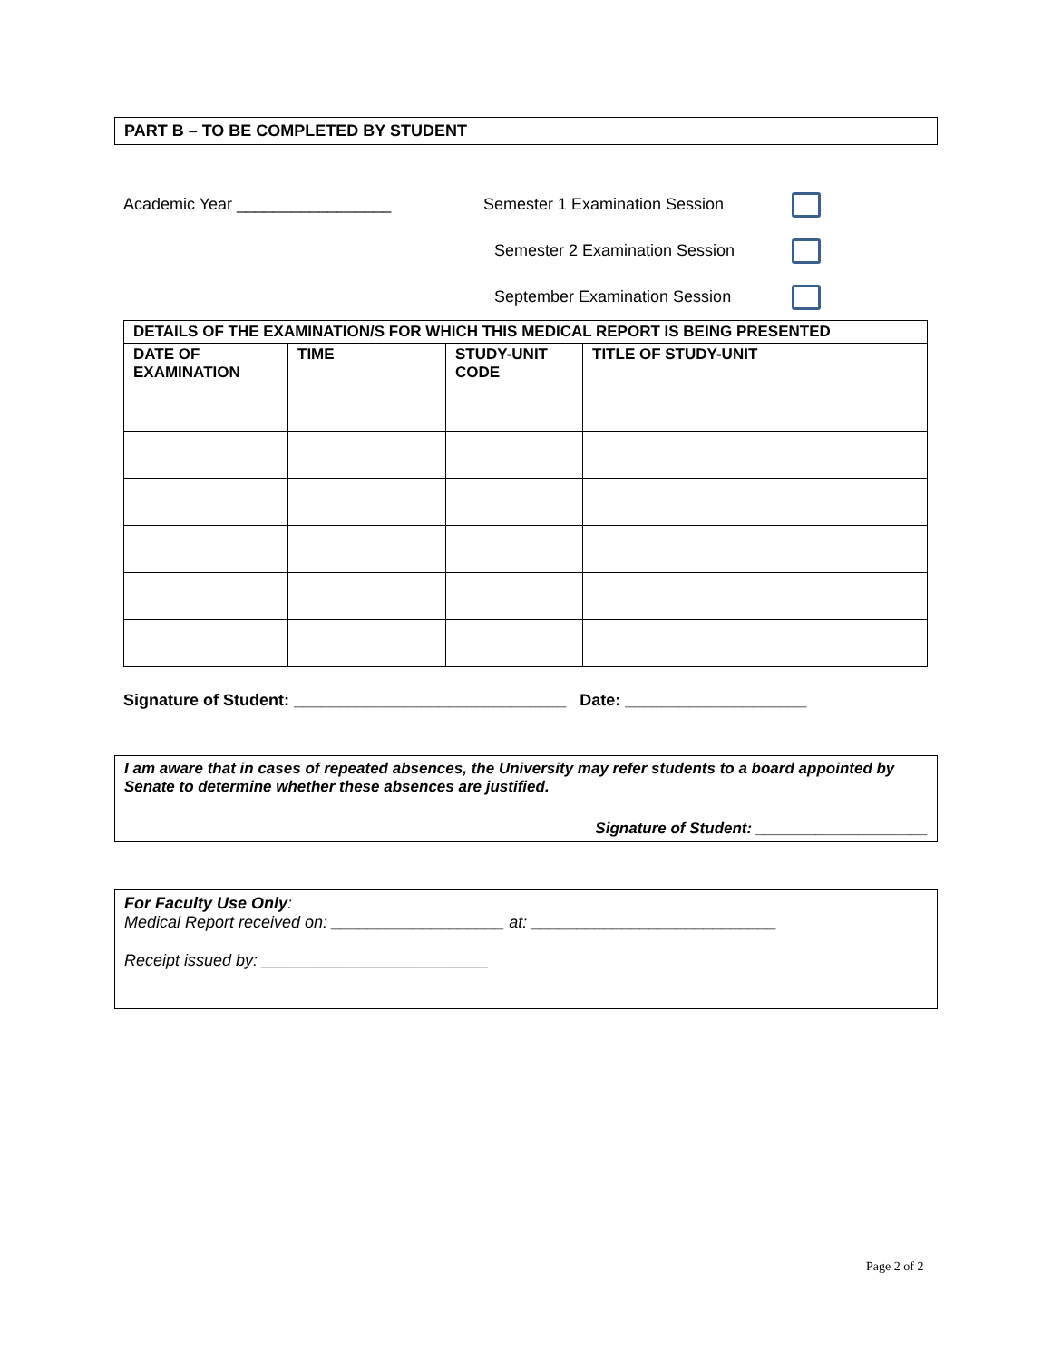PART B – TO BE COMPLETED BY STUDENT
Academic Year _________________ Semester 1 Examination Session
Semester 2 Examination Session
September Examination Session
| DETAILS OF THE EXAMINATION/S FOR WHICH THIS MEDICAL REPORT IS BEING PRESENTED | | | |
| --- | --- | --- | --- |
| DATE OF EXAMINATION | TIME | STUDY-UNIT CODE | TITLE OF STUDY-UNIT |
Signature of Student: ______________________________ Date: ____________________
I am aware that in cases of repeated absences, the University may refer students to a board appointed by Senate to determine whether these absences are justified.
Signature of Student: ____________________
For Faculty Use Only:
Medical Report received on: ___________________ at: ___________________________
Receipt issued by: _________________________
Page 2 of 2